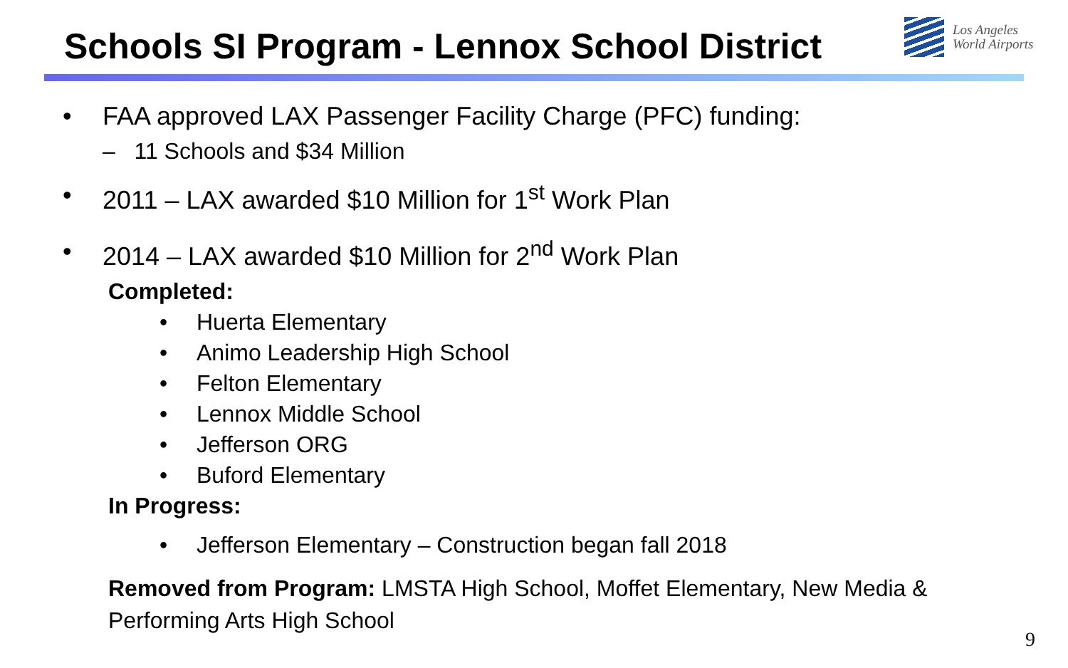Schools SI Program - Lennox School District
Los Angeles
World Airports
• FAA approved LAX Passenger Facility Charge (PFC) funding:
– 11 Schools and $34 Million
• 2011 – LAX awarded $10 Million for 1<sup>st</sup> Work Plan
• 2014 – LAX awarded $10 Million for 2<sup>nd</sup> Work Plan
Completed:
• Huerta Elementary
• Animo Leadership High School
• Felton Elementary
• Lennox Middle School
• Jefferson ORG
• Buford Elementary
In Progress:
• Jefferson Elementary – Construction began fall 2018
Removed from Program: LMSTA High School, Moffet Elementary, New Media &
Performing Arts High School
9